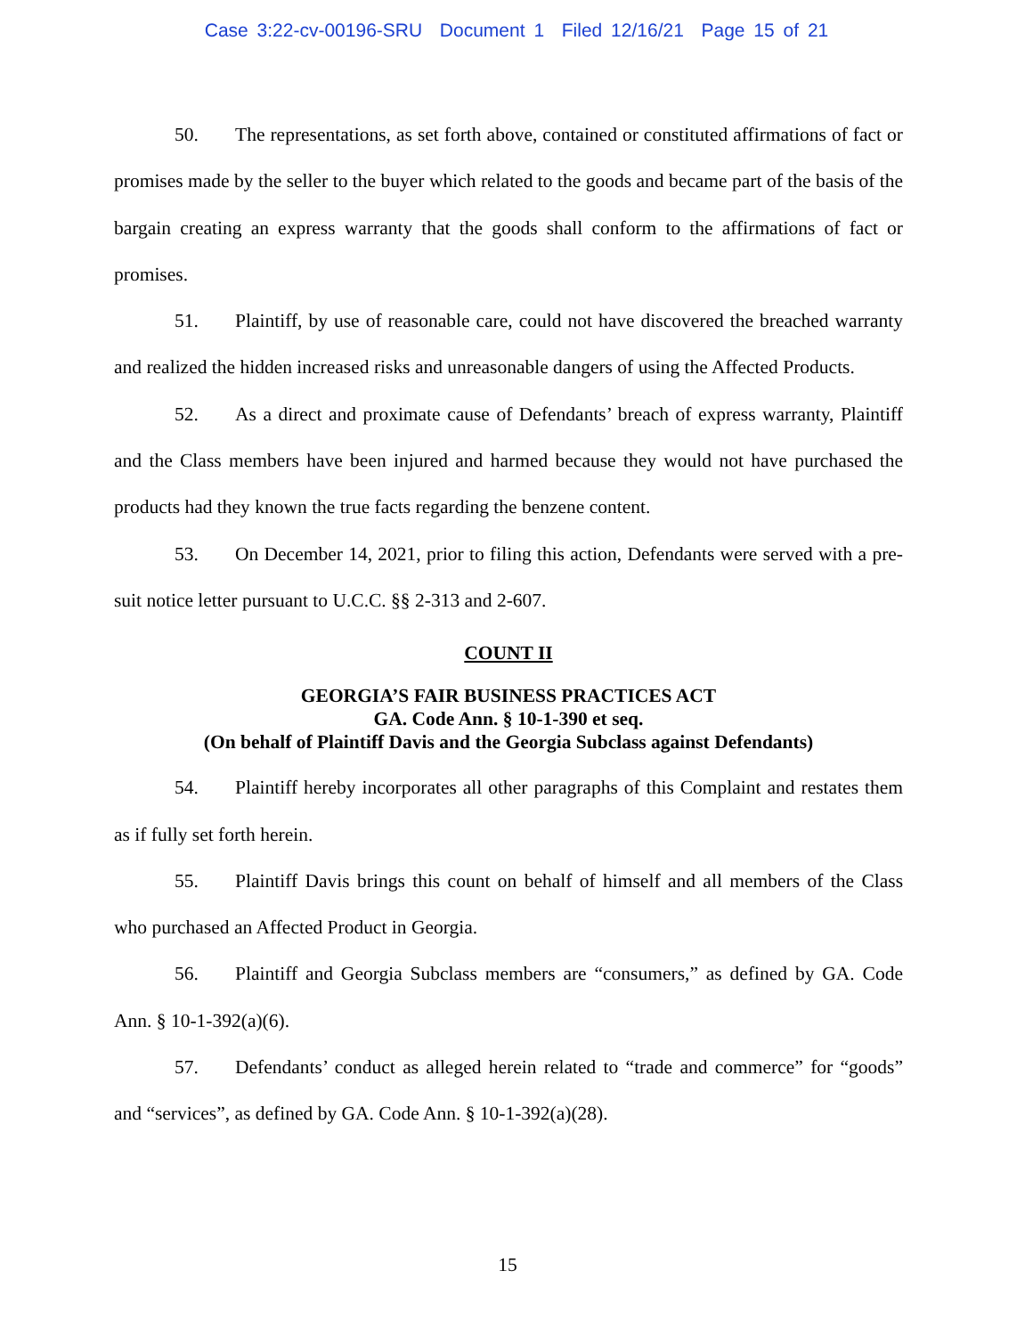Case 3:22-cv-00196-SRU Document 1 Filed 12/16/21 Page 15 of 21
50. The representations, as set forth above, contained or constituted affirmations of fact or promises made by the seller to the buyer which related to the goods and became part of the basis of the bargain creating an express warranty that the goods shall conform to the affirmations of fact or promises.
51. Plaintiff, by use of reasonable care, could not have discovered the breached warranty and realized the hidden increased risks and unreasonable dangers of using the Affected Products.
52. As a direct and proximate cause of Defendants’ breach of express warranty, Plaintiff and the Class members have been injured and harmed because they would not have purchased the products had they known the true facts regarding the benzene content.
53. On December 14, 2021, prior to filing this action, Defendants were served with a pre-suit notice letter pursuant to U.C.C. §§ 2-313 and 2-607.
COUNT II
GEORGIA’S FAIR BUSINESS PRACTICES ACT
GA. Code Ann. § 10-1-390 et seq.
(On behalf of Plaintiff Davis and the Georgia Subclass against Defendants)
54. Plaintiff hereby incorporates all other paragraphs of this Complaint and restates them as if fully set forth herein.
55. Plaintiff Davis brings this count on behalf of himself and all members of the Class who purchased an Affected Product in Georgia.
56. Plaintiff and Georgia Subclass members are “consumers,” as defined by GA. Code Ann. § 10-1-392(a)(6).
57. Defendants’ conduct as alleged herein related to “trade and commerce” for “goods” and “services”, as defined by GA. Code Ann. § 10-1-392(a)(28).
15